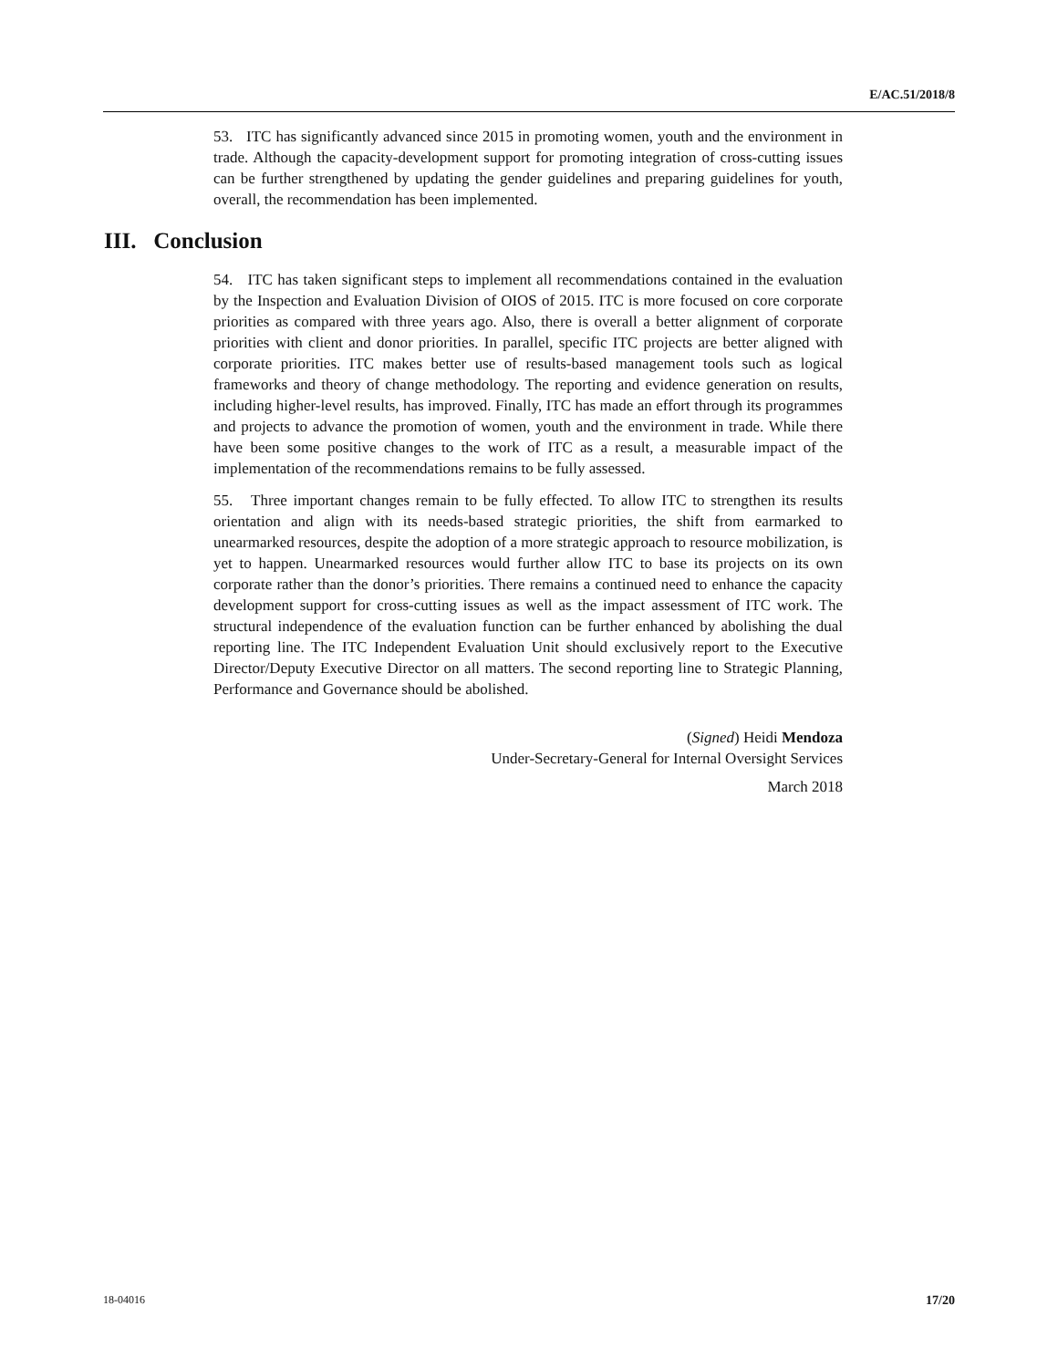E/AC.51/2018/8
53. ITC has significantly advanced since 2015 in promoting women, youth and the environment in trade. Although the capacity-development support for promoting integration of cross-cutting issues can be further strengthened by updating the gender guidelines and preparing guidelines for youth, overall, the recommendation has been implemented.
III. Conclusion
54. ITC has taken significant steps to implement all recommendations contained in the evaluation by the Inspection and Evaluation Division of OIOS of 2015. ITC is more focused on core corporate priorities as compared with three years ago. Also, there is overall a better alignment of corporate priorities with client and donor priorities. In parallel, specific ITC projects are better aligned with corporate priorities. ITC makes better use of results-based management tools such as logical frameworks and theory of change methodology. The reporting and evidence generation on results, including higher-level results, has improved. Finally, ITC has made an effort through its programmes and projects to advance the promotion of women, youth and the environment in trade. While there have been some positive changes to the work of ITC as a result, a measurable impact of the implementation of the recommendations remains to be fully assessed.
55. Three important changes remain to be fully effected. To allow ITC to strengthen its results orientation and align with its needs-based strategic priorities, the shift from earmarked to unearmarked resources, despite the adoption of a more strategic approach to resource mobilization, is yet to happen. Unearmarked resources would further allow ITC to base its projects on its own corporate rather than the donor’s priorities. There remains a continued need to enhance the capacity development support for cross-cutting issues as well as the impact assessment of ITC work. The structural independence of the evaluation function can be further enhanced by abolishing the dual reporting line. The ITC Independent Evaluation Unit should exclusively report to the Executive Director/Deputy Executive Director on all matters. The second reporting line to Strategic Planning, Performance and Governance should be abolished.
(Signed) Heidi Mendoza
Under-Secretary-General for Internal Oversight Services
March 2018
18-04016 17/20